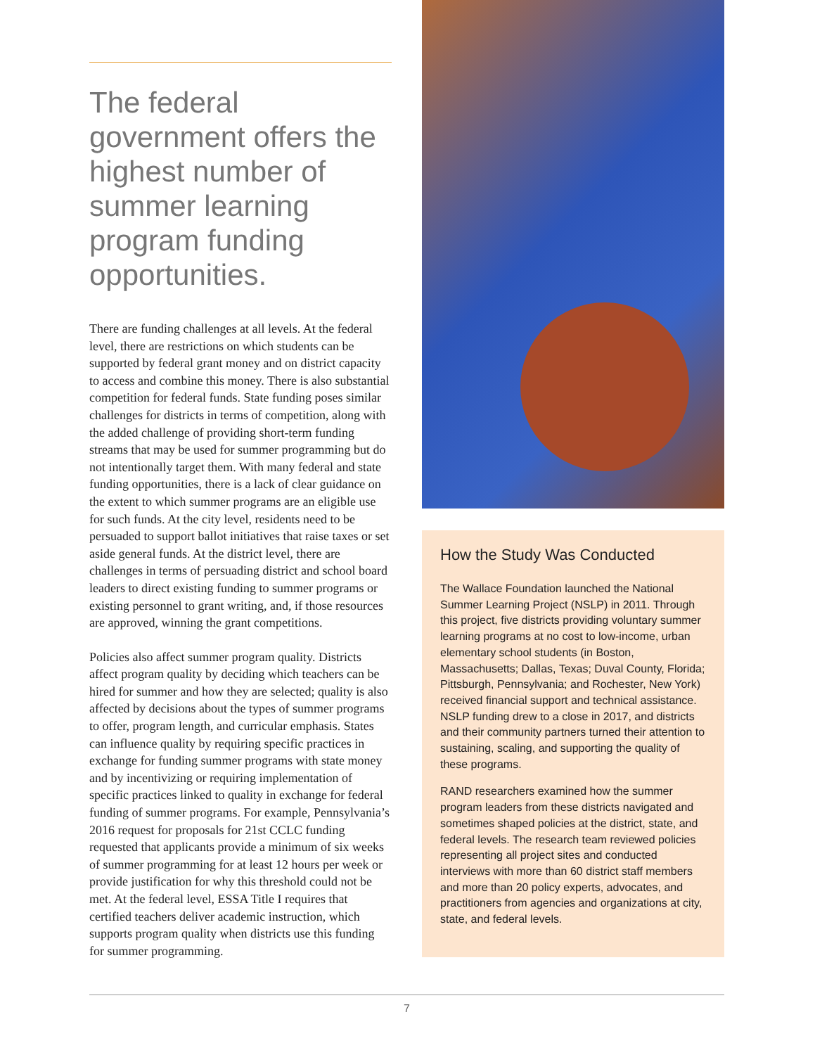The federal government offers the highest number of summer learning program funding opportunities.
There are funding challenges at all levels. At the federal level, there are restrictions on which students can be supported by federal grant money and on district capacity to access and combine this money. There is also substantial competition for federal funds. State funding poses similar challenges for districts in terms of competition, along with the added challenge of providing short-term funding streams that may be used for summer programming but do not intentionally target them. With many federal and state funding opportunities, there is a lack of clear guidance on the extent to which summer programs are an eligible use for such funds. At the city level, residents need to be persuaded to support ballot initiatives that raise taxes or set aside general funds. At the district level, there are challenges in terms of persuading district and school board leaders to direct existing funding to summer programs or existing personnel to grant writing, and, if those resources are approved, winning the grant competitions.
Policies also affect summer program quality. Districts affect program quality by deciding which teachers can be hired for summer and how they are selected; quality is also affected by decisions about the types of summer programs to offer, program length, and curricular emphasis. States can influence quality by requiring specific practices in exchange for funding summer programs with state money and by incentivizing or requiring implementation of specific practices linked to quality in exchange for federal funding of summer programs. For example, Pennsylvania’s 2016 request for proposals for 21st CCLC funding requested that applicants provide a minimum of six weeks of summer programming for at least 12 hours per week or provide justification for why this threshold could not be met. At the federal level, ESSA Title I requires that certified teachers deliver academic instruction, which supports program quality when districts use this funding for summer programming.
How the Study Was Conducted
The Wallace Foundation launched the National Summer Learning Project (NSLP) in 2011. Through this project, five districts providing voluntary summer learning programs at no cost to low-income, urban elementary school students (in Boston, Massachusetts; Dallas, Texas; Duval County, Florida; Pittsburgh, Pennsylvania; and Rochester, New York) received financial support and technical assistance. NSLP funding drew to a close in 2017, and districts and their community partners turned their attention to sustaining, scaling, and supporting the quality of these programs.
RAND researchers examined how the summer program leaders from these districts navigated and sometimes shaped policies at the district, state, and federal levels. The research team reviewed policies representing all project sites and conducted interviews with more than 60 district staff members and more than 20 policy experts, advocates, and practitioners from agencies and organizations at city, state, and federal levels.
7